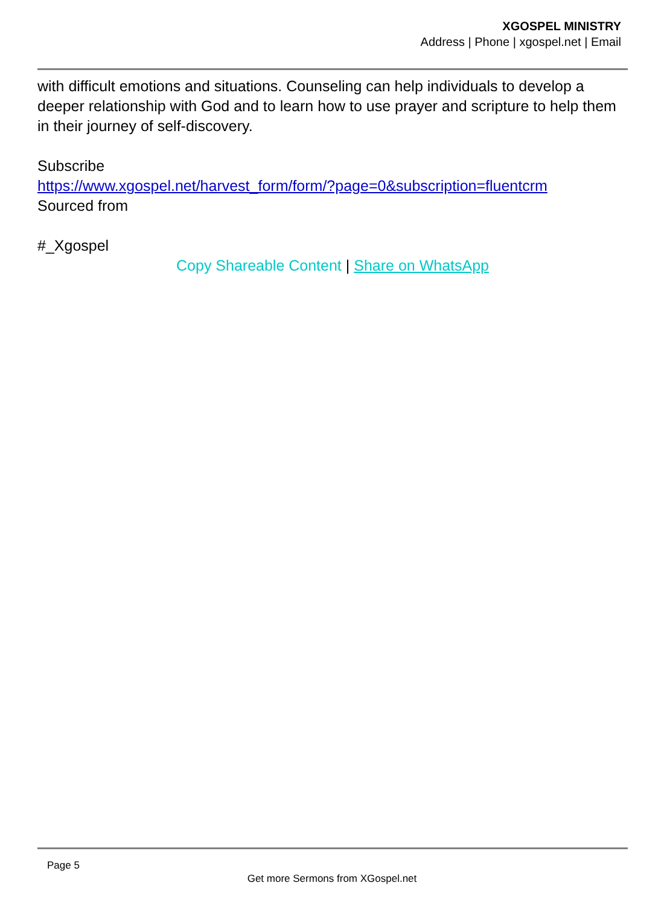XGOSPEL MINISTRY
Address | Phone | xgospel.net | Email
with difficult emotions and situations. Counseling can help individuals to develop a deeper relationship with God and to learn how to use prayer and scripture to help them in their journey of self-discovery.
Subscribe
https://www.xgospel.net/harvest_form/form/?page=0&subscription=fluentcrm
Sourced from
#_Xgospel
Copy Shareable Content | Share on WhatsApp
Page 5
Get more Sermons from XGospel.net